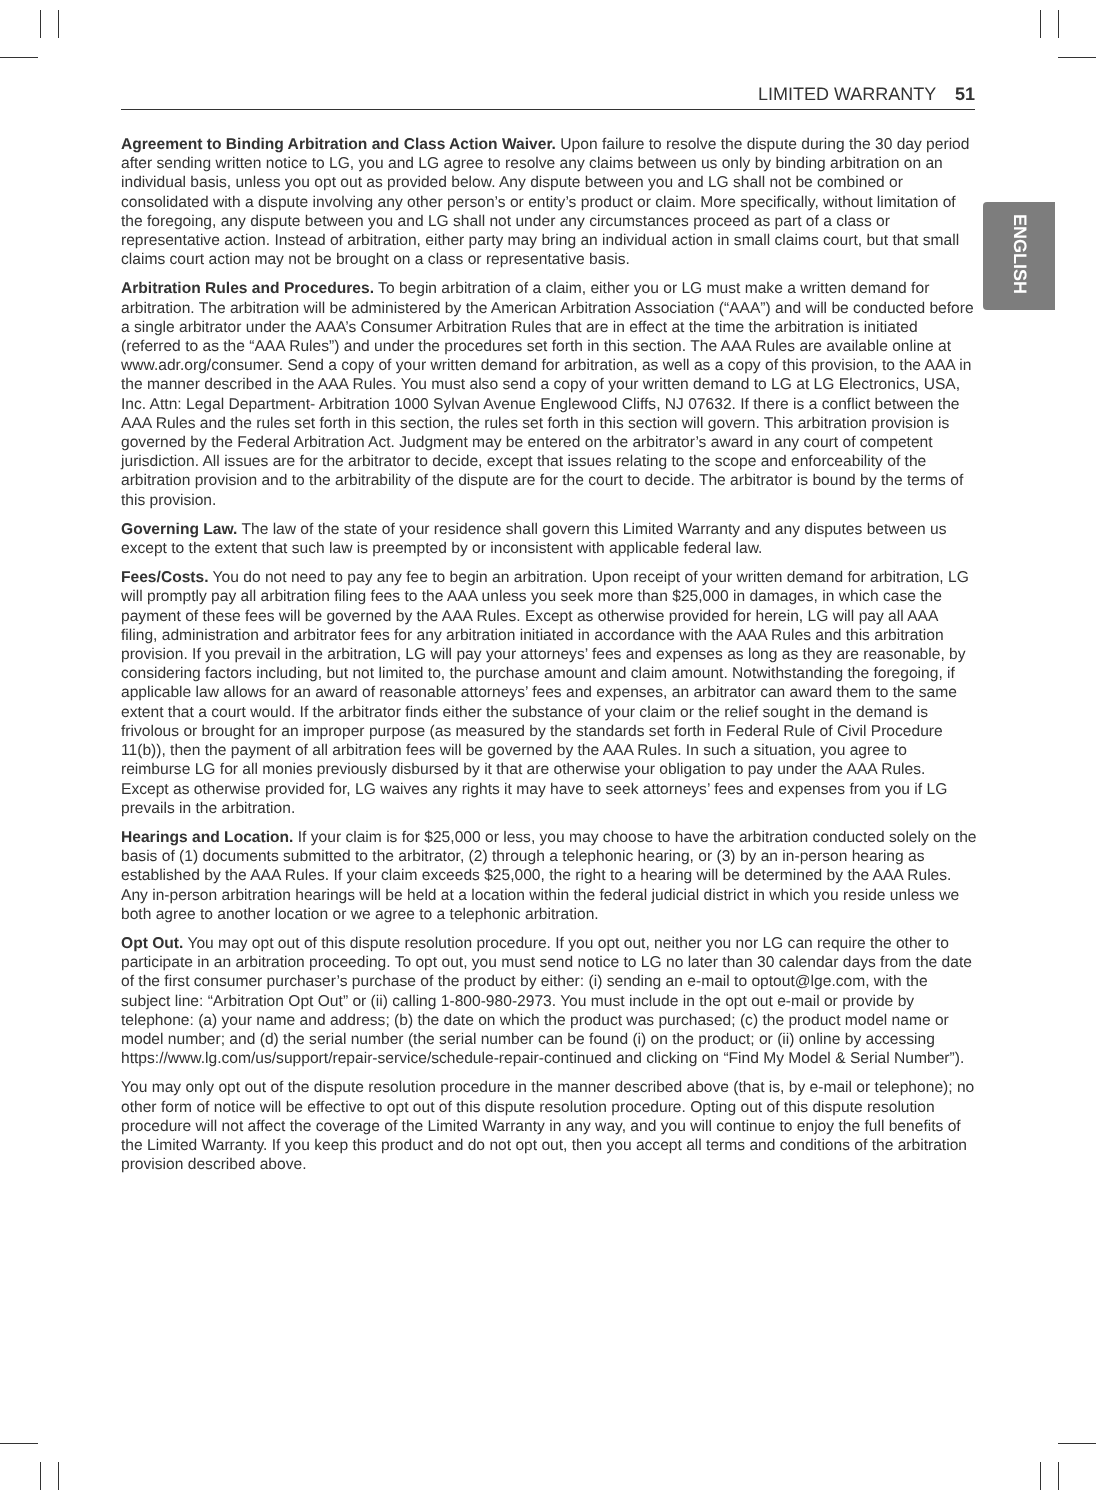LIMITED WARRANTY 51
ENGLISH
Agreement to Binding Arbitration and Class Action Waiver. Upon failure to resolve the dispute during the 30 day period after sending written notice to LG, you and LG agree to resolve any claims between us only by binding arbitration on an individual basis, unless you opt out as provided below. Any dispute between you and LG shall not be combined or consolidated with a dispute involving any other person’s or entity’s product or claim. More specifically, without limitation of the foregoing, any dispute between you and LG shall not under any circumstances proceed as part of a class or representative action. Instead of arbitration, either party may bring an individual action in small claims court, but that small claims court action may not be brought on a class or representative basis.
Arbitration Rules and Procedures. To begin arbitration of a claim, either you or LG must make a written demand for arbitration. The arbitration will be administered by the American Arbitration Association (“AAA”) and will be conducted before a single arbitrator under the AAA’s Consumer Arbitration Rules that are in effect at the time the arbitration is initiated (referred to as the “AAA Rules”) and under the procedures set forth in this section. The AAA Rules are available online at www.adr.org/consumer. Send a copy of your written demand for arbitration, as well as a copy of this provision, to the AAA in the manner described in the AAA Rules. You must also send a copy of your written demand to LG at LG Electronics, USA, Inc. Attn: Legal Department- Arbitration 1000 Sylvan Avenue Englewood Cliffs, NJ 07632. If there is a conflict between the AAA Rules and the rules set forth in this section, the rules set forth in this section will govern. This arbitration provision is governed by the Federal Arbitration Act. Judgment may be entered on the arbitrator’s award in any court of competent jurisdiction. All issues are for the arbitrator to decide, except that issues relating to the scope and enforceability of the arbitration provision and to the arbitrability of the dispute are for the court to decide. The arbitrator is bound by the terms of this provision.
Governing Law. The law of the state of your residence shall govern this Limited Warranty and any disputes between us except to the extent that such law is preempted by or inconsistent with applicable federal law.
Fees/Costs. You do not need to pay any fee to begin an arbitration. Upon receipt of your written demand for arbitration, LG will promptly pay all arbitration filing fees to the AAA unless you seek more than $25,000 in damages, in which case the payment of these fees will be governed by the AAA Rules. Except as otherwise provided for herein, LG will pay all AAA filing, administration and arbitrator fees for any arbitration initiated in accordance with the AAA Rules and this arbitration provision. If you prevail in the arbitration, LG will pay your attorneys’ fees and expenses as long as they are reasonable, by considering factors including, but not limited to, the purchase amount and claim amount. Notwithstanding the foregoing, if applicable law allows for an award of reasonable attorneys’ fees and expenses, an arbitrator can award them to the same extent that a court would. If the arbitrator finds either the substance of your claim or the relief sought in the demand is frivolous or brought for an improper purpose (as measured by the standards set forth in Federal Rule of Civil Procedure 11(b)), then the payment of all arbitration fees will be governed by the AAA Rules. In such a situation, you agree to reimburse LG for all monies previously disbursed by it that are otherwise your obligation to pay under the AAA Rules. Except as otherwise provided for, LG waives any rights it may have to seek attorneys’ fees and expenses from you if LG prevails in the arbitration.
Hearings and Location. If your claim is for $25,000 or less, you may choose to have the arbitration conducted solely on the basis of (1) documents submitted to the arbitrator, (2) through a telephonic hearing, or (3) by an in-person hearing as established by the AAA Rules. If your claim exceeds $25,000, the right to a hearing will be determined by the AAA Rules. Any in-person arbitration hearings will be held at a location within the federal judicial district in which you reside unless we both agree to another location or we agree to a telephonic arbitration.
Opt Out. You may opt out of this dispute resolution procedure. If you opt out, neither you nor LG can require the other to participate in an arbitration proceeding. To opt out, you must send notice to LG no later than 30 calendar days from the date of the first consumer purchaser’s purchase of the product by either: (i) sending an e-mail to optout@lge.com, with the subject line: “Arbitration Opt Out” or (ii) calling 1-800-980-2973. You must include in the opt out e-mail or provide by telephone: (a) your name and address; (b) the date on which the product was purchased; (c) the product model name or model number; and (d) the serial number (the serial number can be found (i) on the product; or (ii) online by accessing https://www.lg.com/us/support/repair-service/schedule-repair-continued and clicking on “Find My Model & Serial Number”).
You may only opt out of the dispute resolution procedure in the manner described above (that is, by e-mail or telephone); no other form of notice will be effective to opt out of this dispute resolution procedure. Opting out of this dispute resolution procedure will not affect the coverage of the Limited Warranty in any way, and you will continue to enjoy the full benefits of the Limited Warranty. If you keep this product and do not opt out, then you accept all terms and conditions of the arbitration provision described above.